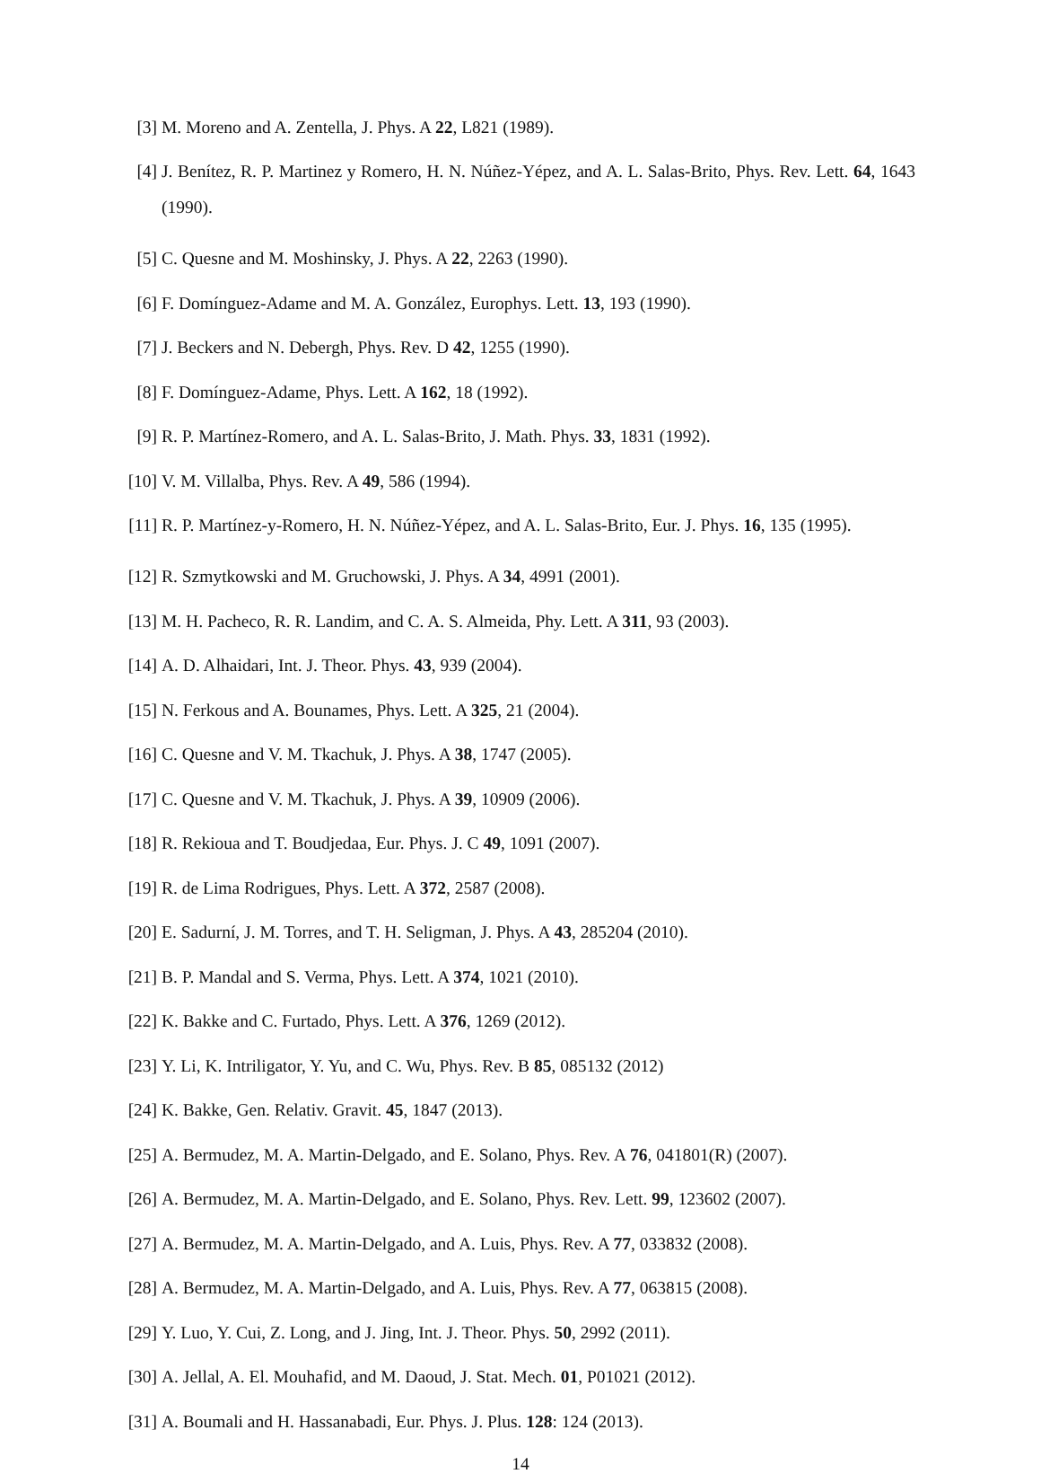[3]
M. Moreno and A. Zentella, J. Phys. A 22, L821 (1989).
[4]
J. Benítez, R. P. Martinez y Romero, H. N. Núñez-Yépez, and A. L. Salas-Brito, Phys. Rev. Lett. 64, 1643 (1990).
[5]
C. Quesne and M. Moshinsky, J. Phys. A 22, 2263 (1990).
[6]
F. Domínguez-Adame and M. A. González, Europhys. Lett. 13, 193 (1990).
[7]
J. Beckers and N. Debergh, Phys. Rev. D 42, 1255 (1990).
[8]
F. Domínguez-Adame, Phys. Lett. A 162, 18 (1992).
[9]
R. P. Martínez-Romero, and A. L. Salas-Brito, J. Math. Phys. 33, 1831 (1992).
[10]
V. M. Villalba, Phys. Rev. A 49, 586 (1994).
[11]
R. P. Martínez-y-Romero, H. N. Núñez-Yépez, and A. L. Salas-Brito, Eur. J. Phys. 16, 135 (1995).
[12]
R. Szmytkowski and M. Gruchowski, J. Phys. A 34, 4991 (2001).
[13]
M. H. Pacheco, R. R. Landim, and C. A. S. Almeida, Phy. Lett. A 311, 93 (2003).
[14]
A. D. Alhaidari, Int. J. Theor. Phys. 43, 939 (2004).
[15]
N. Ferkous and A. Bounames, Phys. Lett. A 325, 21 (2004).
[16]
C. Quesne and V. M. Tkachuk, J. Phys. A 38, 1747 (2005).
[17]
C. Quesne and V. M. Tkachuk, J. Phys. A 39, 10909 (2006).
[18]
R. Rekioua and T. Boudjedaa, Eur. Phys. J. C 49, 1091 (2007).
[19]
R. de Lima Rodrigues, Phys. Lett. A 372, 2587 (2008).
[20]
E. Sadurní, J. M. Torres, and T. H. Seligman, J. Phys. A 43, 285204 (2010).
[21]
B. P. Mandal and S. Verma, Phys. Lett. A 374, 1021 (2010).
[22]
K. Bakke and C. Furtado, Phys. Lett. A 376, 1269 (2012).
[23]
Y. Li, K. Intriligator, Y. Yu, and C. Wu, Phys. Rev. B 85, 085132 (2012)
[24]
K. Bakke, Gen. Relativ. Gravit. 45, 1847 (2013).
[25]
A. Bermudez, M. A. Martin-Delgado, and E. Solano, Phys. Rev. A 76, 041801(R) (2007).
[26]
A. Bermudez, M. A. Martin-Delgado, and E. Solano, Phys. Rev. Lett. 99, 123602 (2007).
[27]
A. Bermudez, M. A. Martin-Delgado, and A. Luis, Phys. Rev. A 77, 033832 (2008).
[28]
A. Bermudez, M. A. Martin-Delgado, and A. Luis, Phys. Rev. A 77, 063815 (2008).
[29]
Y. Luo, Y. Cui, Z. Long, and J. Jing, Int. J. Theor. Phys. 50, 2992 (2011).
[30]
A. Jellal, A. El. Mouhafid, and M. Daoud, J. Stat. Mech. 01, P01021 (2012).
[31]
A. Boumali and H. Hassanabadi, Eur. Phys. J. Plus. 128: 124 (2013).
14